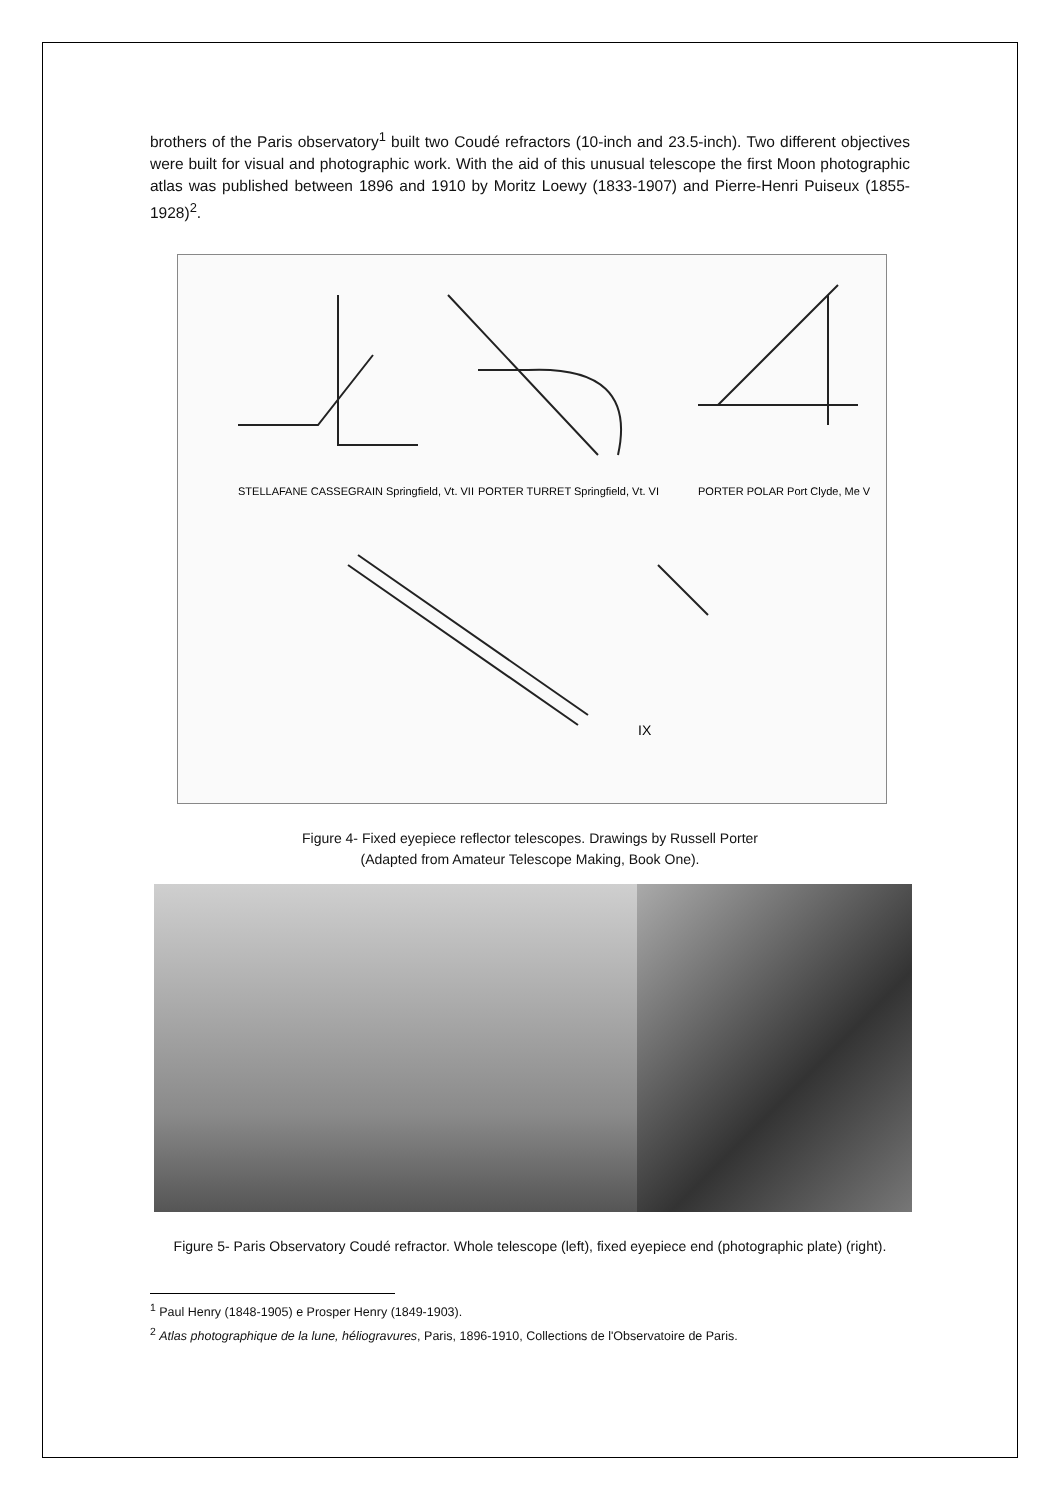brothers of the Paris observatory<sup>1</sup> built two Coudé refractors (10-inch and 23.5-inch). Two different objectives were built for visual and photographic work. With the aid of this unusual telescope the first Moon photographic atlas was published between 1896 and 1910 by Moritz Loewy (1833-1907) and Pierre-Henri Puiseux (1855-1928)<sup>2</sup>.
STELLAFANE CASSEGRAIN Springfield, Vt. VII
PORTER TURRET Springfield, Vt. VI
PORTER POLAR Port Clyde, Me V
IX
Figure 4- Fixed eyepiece reflector telescopes. Drawings by Russell Porter
(Adapted from Amateur Telescope Making, Book One).
Figure 5- Paris Observatory Coudé refractor. Whole telescope (left), fixed eyepiece end (photographic plate) (right).
<sup>1</sup> Paul Henry (1848-1905) e Prosper Henry (1849-1903).
<sup>2</sup> Atlas photographique de la lune, héliogravures, Paris, 1896-1910, Collections de l'Observatoire de Paris.